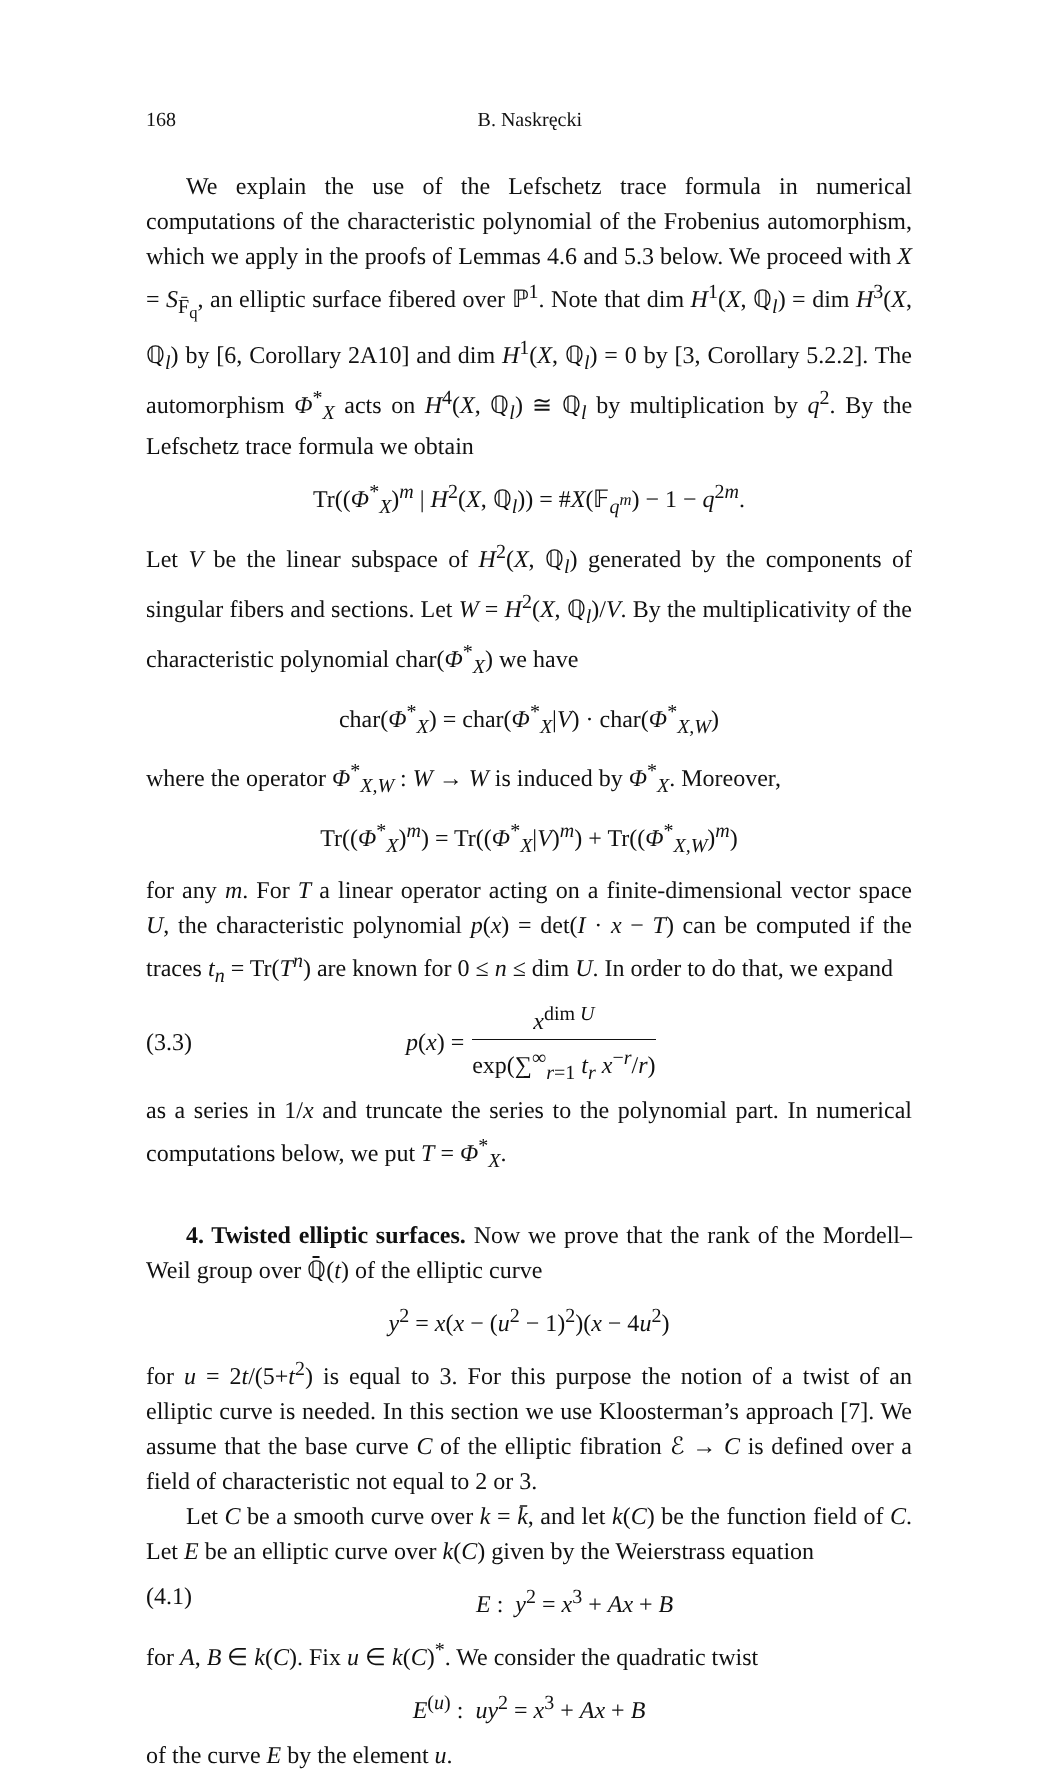168 B. Naskręcki
We explain the use of the Lefschetz trace formula in numerical computations of the characteristic polynomial of the Frobenius automorphism, which we apply in the proofs of Lemmas 4.6 and 5.3 below. We proceed with X = S<sub>F̄<sub>q</sub></sub>, an elliptic surface fibered over ℙ<sup>1</sup>. Note that dim H<sup>1</sup>(X, ℚ<sub>l</sub>) = dim H<sup>3</sup>(X, ℚ<sub>l</sub>) by [6, Corollary 2A10] and dim H<sup>1</sup>(X, ℚ<sub>l</sub>) = 0 by [3, Corollary 5.2.2]. The automorphism Φ<sup>*</sup><sub>X</sub> acts on H<sup>4</sup>(X, ℚ<sub>l</sub>) ≅ ℚ<sub>l</sub> by multiplication by q<sup>2</sup>. By the Lefschetz trace formula we obtain
Tr((Φ<sup>*</sup><sub>X</sub>)<sup>m</sup> | H<sup>2</sup>(X, ℚ<sub>l</sub>)) = #X(𝔽<sub>q<sup>m</sup></sub>) − 1 − q<sup>2m</sup>.
Let V be the linear subspace of H<sup>2</sup>(X, ℚ<sub>l</sub>) generated by the components of singular fibers and sections. Let W = H<sup>2</sup>(X, ℚ<sub>l</sub>)/V. By the multiplicativity of the characteristic polynomial char(Φ<sup>*</sup><sub>X</sub>) we have
char(Φ<sup>*</sup><sub>X</sub>) = char(Φ<sup>*</sup><sub>X</sub>|V) · char(Φ<sup>*</sup><sub>X,W</sub>)
where the operator Φ<sup>*</sup><sub>X,W</sub> : W → W is induced by Φ<sup>*</sup><sub>X</sub>. Moreover,
Tr((Φ<sup>*</sup><sub>X</sub>)<sup>m</sup>) = Tr((Φ<sup>*</sup><sub>X</sub>|V)<sup>m</sup>) + Tr((Φ<sup>*</sup><sub>X,W</sub>)<sup>m</sup>)
for any m. For T a linear operator acting on a finite-dimensional vector space U, the characteristic polynomial p(x) = det(I · x − T) can be computed if the traces t<sub>n</sub> = Tr(T<sup>n</sup>) are known for 0 ≤ n ≤ dim U. In order to do that, we expand
(3.3) p(x) = x<sup>dim U</sup> exp(∑<sup>∞</sup><sub>r=1</sub> t<sub>r</sub> x<sup>−r</sup>/r)
as a series in 1/x and truncate the series to the polynomial part. In numerical computations below, we put T = Φ<sup>*</sup><sub>X</sub>.
4. Twisted elliptic surfaces. Now we prove that the rank of the Mordell–Weil group over ℚ̄(t) of the elliptic curve
y<sup>2</sup> = x(x − (u<sup>2</sup> − 1)<sup>2</sup>)(x − 4u<sup>2</sup>)
for u = 2t/(5+t<sup>2</sup>) is equal to 3. For this purpose the notion of a twist of an elliptic curve is needed. In this section we use Kloosterman’s approach [7]. We assume that the base curve C of the elliptic fibration ℰ → C is defined over a field of characteristic not equal to 2 or 3.
Let C be a smooth curve over k = k̄, and let k(C) be the function field of C. Let E be an elliptic curve over k(C) given by the Weierstrass equation
(4.1) E : y<sup>2</sup> = x<sup>3</sup> + Ax + B
for A, B ∈ k(C). Fix u ∈ k(C)<sup>*</sup>. We consider the quadratic twist
E<sup>(u)</sup> : uy<sup>2</sup> = x<sup>3</sup> + Ax + B
of the curve E by the element u.